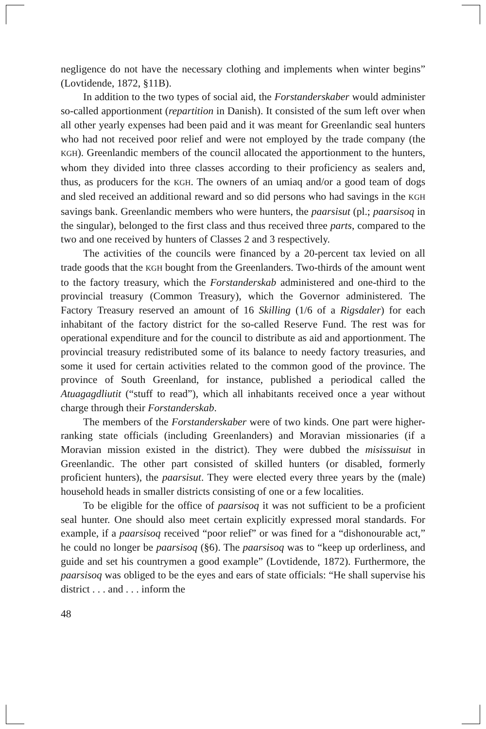negligence do not have the necessary clothing and implements when winter begins” (Lovtidende, 1872, §11B).
In addition to the two types of social aid, the Forstanderskaber would administer so-called apportionment (repartition in Danish). It consisted of the sum left over when all other yearly expenses had been paid and it was meant for Greenlandic seal hunters who had not received poor relief and were not employed by the trade company (the KGH). Greenlandic members of the council allocated the apportionment to the hunters, whom they divided into three classes according to their proficiency as sealers and, thus, as producers for the KGH. The owners of an umiaq and/or a good team of dogs and sled received an additional reward and so did persons who had savings in the KGH savings bank. Greenlandic members who were hunters, the paarsisut (pl.; paarsisoq in the singular), belonged to the first class and thus received three parts, compared to the two and one received by hunters of Classes 2 and 3 respectively.
The activities of the councils were financed by a 20-percent tax levied on all trade goods that the KGH bought from the Greenlanders. Two-thirds of the amount went to the factory treasury, which the Forstanderskab administered and one-third to the provincial treasury (Common Treasury), which the Governor administered. The Factory Treasury reserved an amount of 16 Skilling (1/6 of a Rigsdaler) for each inhabitant of the factory district for the so-called Reserve Fund. The rest was for operational expenditure and for the council to distribute as aid and apportionment. The provincial treasury redistributed some of its balance to needy factory treasuries, and some it used for certain activities related to the common good of the province. The province of South Greenland, for instance, published a periodical called the Atuagagdliutit (“stuff to read”), which all inhabitants received once a year without charge through their Forstanderskab.
The members of the Forstanderskaber were of two kinds. One part were higher-ranking state officials (including Greenlanders) and Moravian missionaries (if a Moravian mission existed in the district). They were dubbed the misissuisut in Greenlandic. The other part consisted of skilled hunters (or disabled, formerly proficient hunters), the paarsisut. They were elected every three years by the (male) household heads in smaller districts consisting of one or a few localities.
To be eligible for the office of paarsisoq it was not sufficient to be a proficient seal hunter. One should also meet certain explicitly expressed moral standards. For example, if a paarsisoq received “poor relief” or was fined for a “dishonourable act,” he could no longer be paarsisoq (§6). The paarsisoq was to “keep up orderliness, and guide and set his countrymen a good example” (Lovtidende, 1872). Furthermore, the paarsisoq was obliged to be the eyes and ears of state officials: “He shall supervise his district . . . and . . . inform the
48